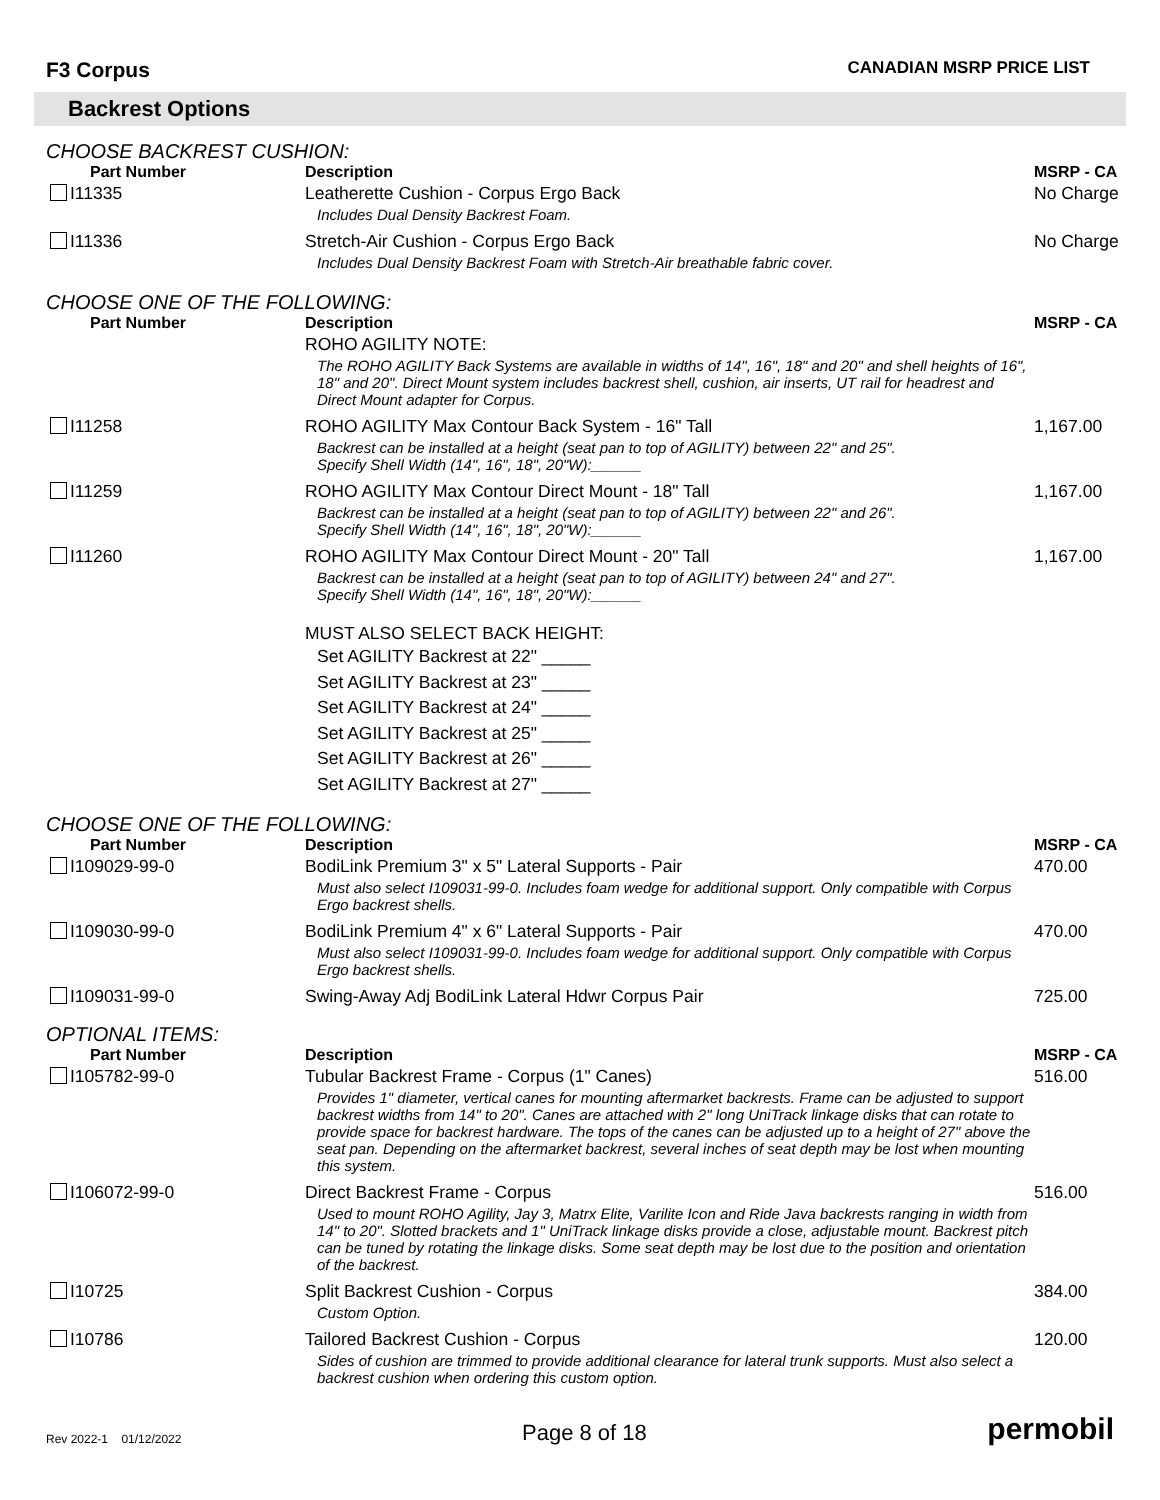F3 Corpus CANADIAN MSRP PRICE LIST
Backrest Options
CHOOSE BACKREST CUSHION:
| Part Number | Description | MSRP - CA |
| --- | --- | --- |
| I11335 | Leatherette Cushion - Corpus Ergo Back Includes Dual Density Backrest Foam. | No Charge |
| I11336 | Stretch-Air Cushion - Corpus Ergo Back Includes Dual Density Backrest Foam with Stretch-Air breathable fabric cover. | No Charge |
CHOOSE ONE OF THE FOLLOWING:
| Part Number | Description | MSRP - CA |
| --- | --- | --- |
| | ROHO AGILITY NOTE: The ROHO AGILITY Back Systems are available in widths of 14", 16", 18" and 20" and shell heights of 16", 18" and 20". Direct Mount system includes backrest shell, cushion, air inserts, UT rail for headrest and Direct Mount adapter for Corpus. | |
| I11258 | ROHO AGILITY Max Contour Back System - 16" Tall Backrest can be installed at a height (seat pan to top of AGILITY) between 22" and 25". Specify Shell Width (14", 16", 18", 20"W):______ | 1,167.00 |
| I11259 | ROHO AGILITY Max Contour Direct Mount - 18" Tall Backrest can be installed at a height (seat pan to top of AGILITY) between 22" and 26". Specify Shell Width (14", 16", 18", 20"W):______ | 1,167.00 |
| I11260 | ROHO AGILITY Max Contour Direct Mount - 20" Tall Backrest can be installed at a height (seat pan to top of AGILITY) between 24" and 27". Specify Shell Width (14", 16", 18", 20"W):______ | 1,167.00 |
| | MUST ALSO SELECT BACK HEIGHT: Set AGILITY Backrest at 22" _____ Set AGILITY Backrest at 23" _____ Set AGILITY Backrest at 24" _____ Set AGILITY Backrest at 25" _____ Set AGILITY Backrest at 26" _____ Set AGILITY Backrest at 27" _____ | |
CHOOSE ONE OF THE FOLLOWING:
| Part Number | Description | MSRP - CA |
| --- | --- | --- |
| I109029-99-0 | BodiLink Premium 3" x 5" Lateral Supports - Pair Must also select I109031-99-0. Includes foam wedge for additional support. Only compatible with Corpus Ergo backrest shells. | 470.00 |
| I109030-99-0 | BodiLink Premium 4" x 6" Lateral Supports - Pair Must also select I109031-99-0. Includes foam wedge for additional support. Only compatible with Corpus Ergo backrest shells. | 470.00 |
| I109031-99-0 | Swing-Away Adj BodiLink Lateral Hdwr Corpus Pair | 725.00 |
OPTIONAL ITEMS:
| Part Number | Description | MSRP - CA |
| --- | --- | --- |
| I105782-99-0 | Tubular Backrest Frame - Corpus (1" Canes) Provides 1" diameter, vertical canes for mounting aftermarket backrests. Frame can be adjusted to support backrest widths from 14" to 20". Canes are attached with 2" long UniTrack linkage disks that can rotate to provide space for backrest hardware. The tops of the canes can be adjusted up to a height of 27" above the seat pan. Depending on the aftermarket backrest, several inches of seat depth may be lost when mounting this system. | 516.00 |
| I106072-99-0 | Direct Backrest Frame - Corpus Used to mount ROHO Agility, Jay 3, Matrx Elite, Varilite Icon and Ride Java backrests ranging in width from 14" to 20". Slotted brackets and 1" UniTrack linkage disks provide a close, adjustable mount. Backrest pitch can be tuned by rotating the linkage disks. Some seat depth may be lost due to the position and orientation of the backrest. | 516.00 |
| I10725 | Split Backrest Cushion - Corpus Custom Option. | 384.00 |
| I10786 | Tailored Backrest Cushion - Corpus Sides of cushion are trimmed to provide additional clearance for lateral trunk supports. Must also select a backrest cushion when ordering this custom option. | 120.00 |
Rev 2022-1 01/12/2022 Page 8 of 18 permobil